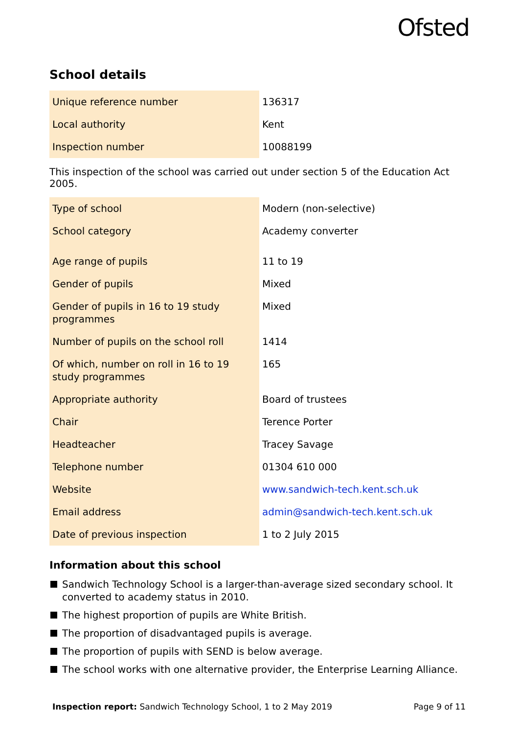Ofsted
School details
| Unique reference number | 136317 |
| Local authority | Kent |
| Inspection number | 10088199 |
This inspection of the school was carried out under section 5 of the Education Act 2005.
| Type of school | Modern (non-selective) |
| School category | Academy converter |
| Age range of pupils | 11 to 19 |
| Gender of pupils | Mixed |
| Gender of pupils in 16 to 19 study programmes | Mixed |
| Number of pupils on the school roll | 1414 |
| Of which, number on roll in 16 to 19 study programmes | 165 |
| Appropriate authority | Board of trustees |
| Chair | Terence Porter |
| Headteacher | Tracey Savage |
| Telephone number | 01304 610 000 |
| Website | www.sandwich-tech.kent.sch.uk |
| Email address | admin@sandwich-tech.kent.sch.uk |
| Date of previous inspection | 1 to 2 July 2015 |
Information about this school
Sandwich Technology School is a larger-than-average sized secondary school. It converted to academy status in 2010.
The highest proportion of pupils are White British.
The proportion of disadvantaged pupils is average.
The proportion of pupils with SEND is below average.
The school works with one alternative provider, the Enterprise Learning Alliance.
Inspection report: Sandwich Technology School, 1 to 2 May 2019 Page 9 of 11